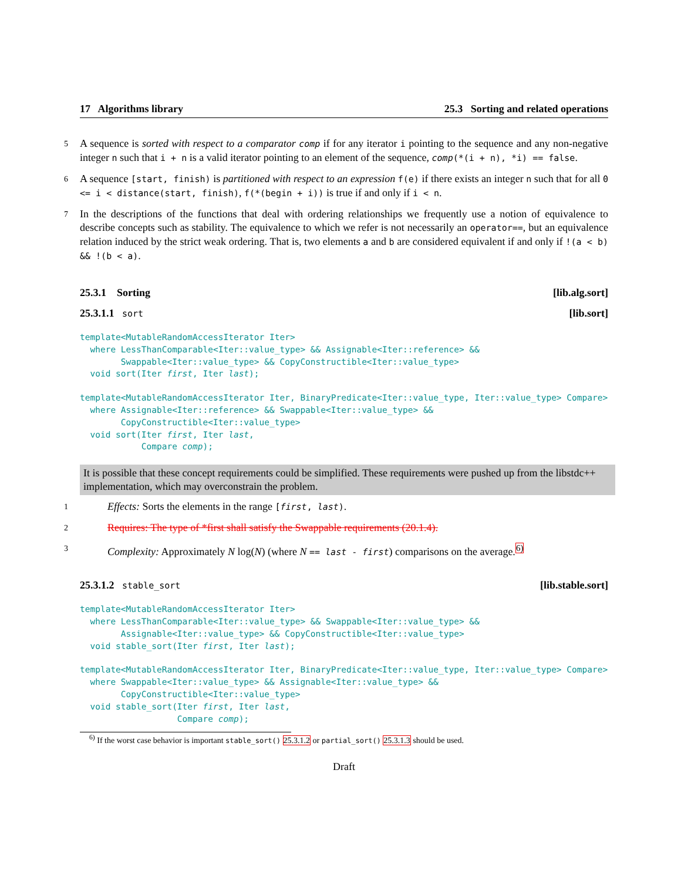17 Algorithms library 25.3 Sorting and related operations
5 A sequence is sorted with respect to a comparator comp if for any iterator i pointing to the sequence and any non-negative integer n such that i + n is a valid iterator pointing to an element of the sequence, comp(*(i + n), *i) == false.
6 A sequence [start, finish) is partitioned with respect to an expression f(e) if there exists an integer n such that for all 0 <= i < distance(start, finish), f(*(begin + i)) is true if and only if i < n.
7 In the descriptions of the functions that deal with ordering relationships we frequently use a notion of equivalence to describe concepts such as stability. The equivalence to which we refer is not necessarily an operator==, but an equivalence relation induced by the strict weak ordering. That is, two elements a and b are considered equivalent if and only if !(a < b) && !(b < a).
25.3.1 Sorting [lib.alg.sort]
25.3.1.1 sort [lib.sort]
template<MutableRandomAccessIterator Iter>
  where LessThanComparable<Iter::value_type> && Assignable<Iter::reference> &&
        Swappable<Iter::value_type> && CopyConstructible<Iter::value_type>
  void sort(Iter first, Iter last);
template<MutableRandomAccessIterator Iter, BinaryPredicate<Iter::value_type, Iter::value_type> Compare>
  where Assignable<Iter::reference> && Swappable<Iter::value_type> &&
        CopyConstructible<Iter::value_type>
  void sort(Iter first, Iter last,
            Compare comp);
It is possible that these concept requirements could be simplified. These requirements were pushed up from the libstdc++ implementation, which may overconstrain the problem.
1 Effects: Sorts the elements in the range [first, last).
2 Requires: The type of *first shall satisfy the Swappable requirements (20.1.4).
3 Complexity: Approximately N log(N) (where N == last - first) comparisons on the average.<sup>6)</sup>
25.3.1.2 stable_sort [lib.stable.sort]
template<MutableRandomAccessIterator Iter>
  where LessThanComparable<Iter::value_type> && Swappable<Iter::value_type> &&
        Assignable<Iter::value_type> && CopyConstructible<Iter::value_type>
  void stable_sort(Iter first, Iter last);
template<MutableRandomAccessIterator Iter, BinaryPredicate<Iter::value_type, Iter::value_type> Compare>
  where Swappable<Iter::value_type> && Assignable<Iter::value_type> &&
        CopyConstructible<Iter::value_type>
  void stable_sort(Iter first, Iter last,
                   Compare comp);
<sup>6)</sup> If the worst case behavior is important stable_sort() 25.3.1.2 or partial_sort() 25.3.1.3 should be used.
Draft